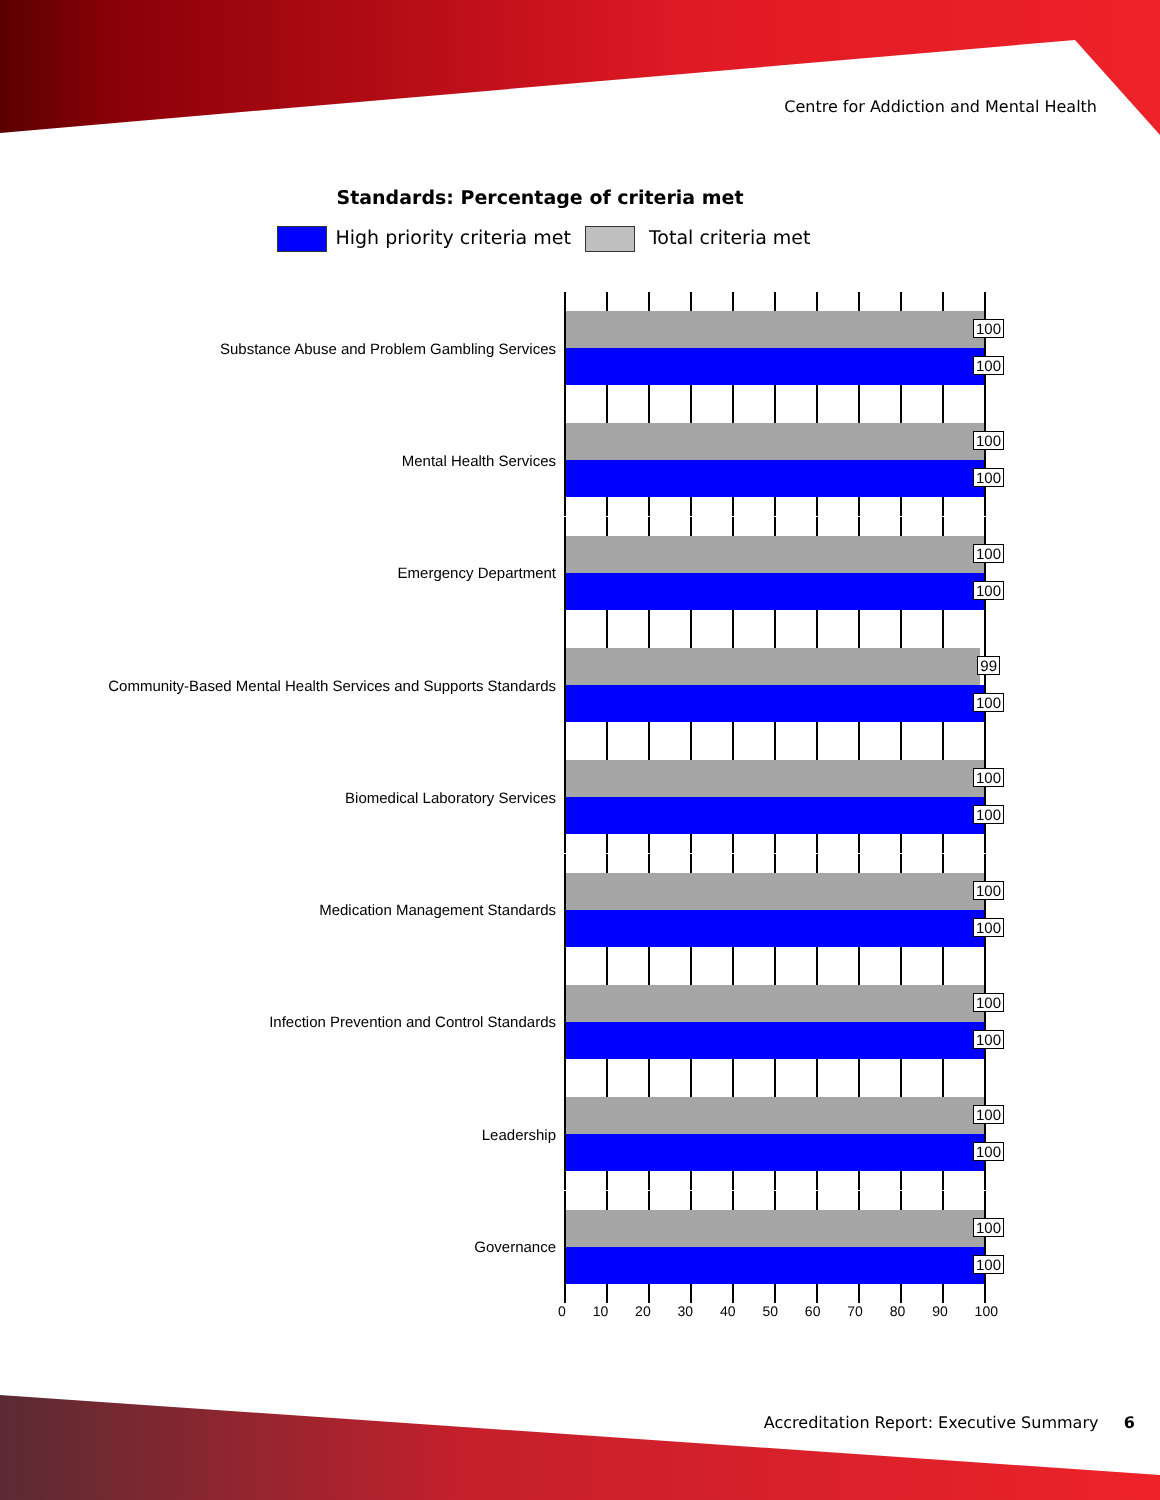Centre for Addiction and Mental Health
Standards: Percentage of criteria met
High priority criteria met Total criteria met
Substance Abuse and Problem Gambling Services
100
100
Mental Health Services
100
100
Emergency Department
100
100
Community-Based Mental Health Services and Supports Standards
99
100
Biomedical Laboratory Services
100
100
Medication Management Standards
100
100
Infection Prevention and Control Standards
100
100
Leadership
100
100
Governance
100
100
0 10 20 30 40 50 60 70 80 90 100
Accreditation Report: Executive Summary 6